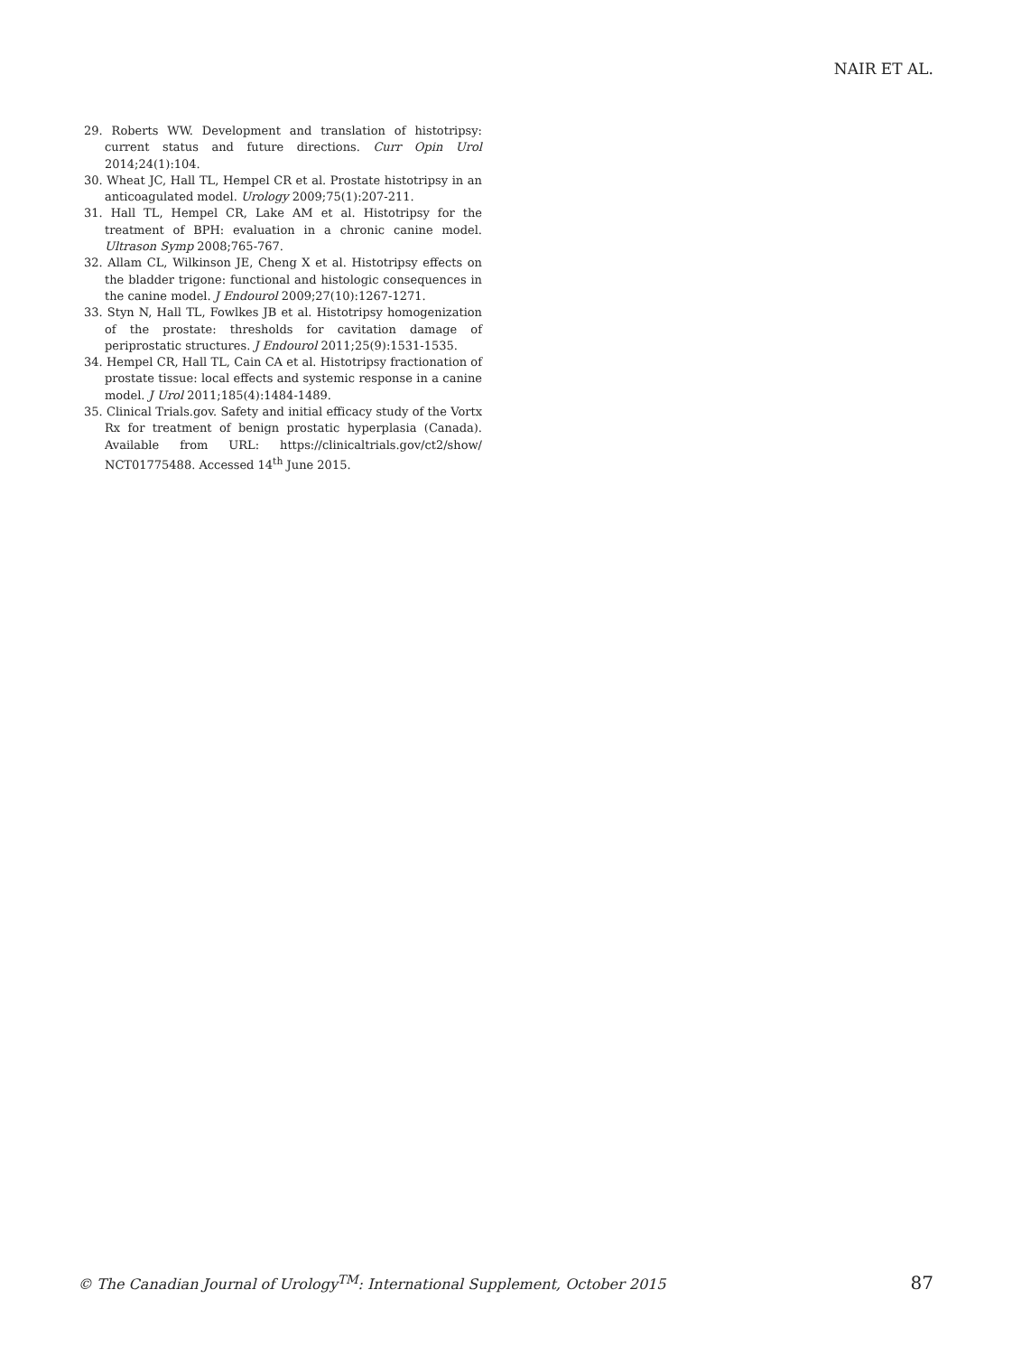NAIR ET AL.
29. Roberts WW. Development and translation of histotripsy: current status and future directions. Curr Opin Urol 2014;24(1):104.
30. Wheat JC, Hall TL, Hempel CR et al. Prostate histotripsy in an anticoagulated model. Urology 2009;75(1):207-211.
31. Hall TL, Hempel CR, Lake AM et al. Histotripsy for the treatment of BPH: evaluation in a chronic canine model. Ultrason Symp 2008;765-767.
32. Allam CL, Wilkinson JE, Cheng X et al. Histotripsy effects on the bladder trigone: functional and histologic consequences in the canine model. J Endourol 2009;27(10):1267-1271.
33. Styn N, Hall TL, Fowlkes JB et al. Histotripsy homogenization of the prostate: thresholds for cavitation damage of periprostatic structures. J Endourol 2011;25(9):1531-1535.
34. Hempel CR, Hall TL, Cain CA et al. Histotripsy fractionation of prostate tissue: local effects and systemic response in a canine model. J Urol 2011;185(4):1484-1489.
35. Clinical Trials.gov. Safety and initial efficacy study of the Vortx Rx for treatment of benign prostatic hyperplasia (Canada). Available from URL: https://clinicaltrials.gov/ct2/show/ NCT01775488. Accessed 14<sup>th</sup> June 2015.
© The Canadian Journal of Urology<sup>TM</sup>: International Supplement, October 2015 87